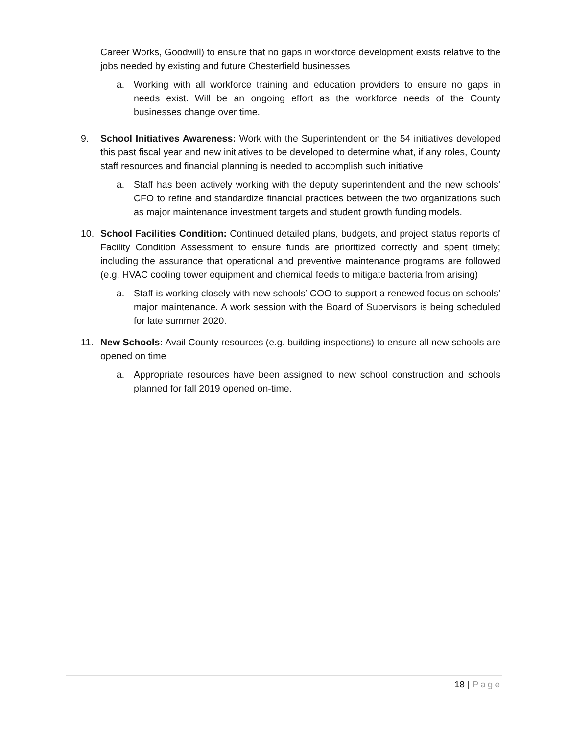Career Works, Goodwill) to ensure that no gaps in workforce development exists relative to the jobs needed by existing and future Chesterfield businesses
a. Working with all workforce training and education providers to ensure no gaps in needs exist. Will be an ongoing effort as the workforce needs of the County businesses change over time.
9. School Initiatives Awareness: Work with the Superintendent on the 54 initiatives developed this past fiscal year and new initiatives to be developed to determine what, if any roles, County staff resources and financial planning is needed to accomplish such initiative
a. Staff has been actively working with the deputy superintendent and the new schools’ CFO to refine and standardize financial practices between the two organizations such as major maintenance investment targets and student growth funding models.
10. School Facilities Condition: Continued detailed plans, budgets, and project status reports of Facility Condition Assessment to ensure funds are prioritized correctly and spent timely; including the assurance that operational and preventive maintenance programs are followed (e.g. HVAC cooling tower equipment and chemical feeds to mitigate bacteria from arising)
a. Staff is working closely with new schools’ COO to support a renewed focus on schools’ major maintenance. A work session with the Board of Supervisors is being scheduled for late summer 2020.
11. New Schools: Avail County resources (e.g. building inspections) to ensure all new schools are opened on time
a. Appropriate resources have been assigned to new school construction and schools planned for fall 2019 opened on-time.
18 | Page